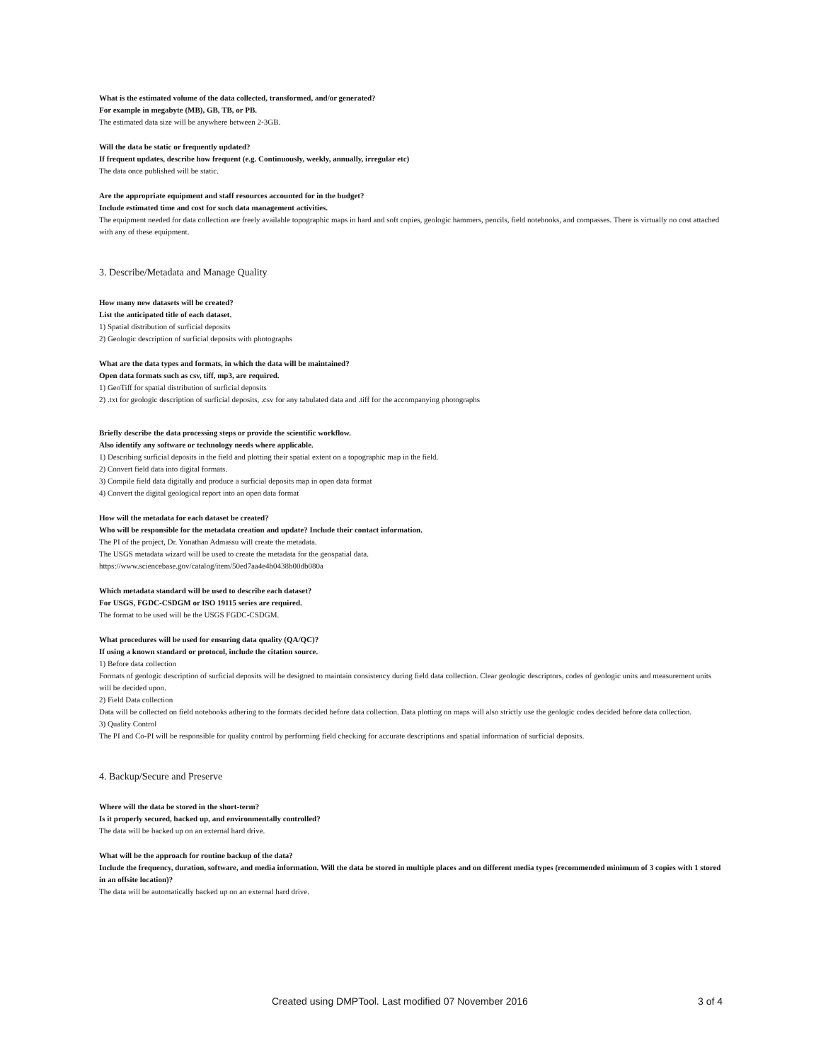What is the estimated volume of the data collected, transformed, and/or generated?
For example in megabyte (MB), GB, TB, or PB.
The estimated data size will be anywhere between 2-3GB.
Will the data be static or frequently updated?
If frequent updates, describe how frequent (e.g. Continuously, weekly, annually, irregular etc)
The data once published will be static.
Are the appropriate equipment and staff resources accounted for in the budget?
Include estimated time and cost for such data management activities.
The equipment needed for data collection are freely available topographic maps in hard and soft copies, geologic hammers, pencils, field notebooks, and compasses. There is virtually no cost attached with any of these equipment.
3. Describe/Metadata and Manage Quality
How many new datasets will be created?
List the anticipated title of each dataset.
1) Spatial distribution of surficial deposits
2) Geologic description of surficial deposits with photographs
What are the data types and formats, in which the data will be maintained?
Open data formats such as csv, tiff, mp3, are required.
1) GeoTiff for spatial distribution of surficial deposits
2) .txt for geologic description of surficial deposits, .csv for any tabulated data and .tiff for the accompanying photographs
Briefly describe the data processing steps or provide the scientific workflow.
Also identify any software or technology needs where applicable.
1) Describing surficial deposits in the field and plotting their spatial extent on a topographic map in the field.
2) Convert field data into digital formats.
3) Compile field data digitally and produce a surficial deposits map in open data format
4) Convert the digital geological report into an open data format
How will the metadata for each dataset be created?
Who will be responsible for the metadata creation and update? Include their contact information.
The PI of the project, Dr. Yonathan Admassu will create the metadata.
The USGS metadata wizard will be used to create the metadata for the geospatial data.
https://www.sciencebase.gov/catalog/item/50ed7aa4e4b0438b00db080a
Which metadata standard will be used to describe each dataset?
For USGS, FGDC-CSDGM or ISO 19115 series are required.
The format to be used will be the USGS FGDC-CSDGM.
What procedures will be used for ensuring data quality (QA/QC)?
If using a known standard or protocol, include the citation source.
1) Before data collection
Formats of geologic description of surficial deposits will be designed to maintain consistency during field data collection. Clear geologic descriptors, codes of geologic units and measurement units will be decided upon.
2) Field Data collection
Data will be collected on field notebooks adhering to the formats decided before data collection. Data plotting on maps will also strictly use the geologic codes decided before data collection.
3) Quality Control
The PI and Co-PI will be responsible for quality control by performing field checking for accurate descriptions and spatial information of surficial deposits.
4. Backup/Secure and Preserve
Where will the data be stored in the short-term?
Is it properly secured, backed up, and environmentally controlled?
The data will be backed up on an external hard drive.
What will be the approach for routine backup of the data?
Include the frequency, duration, software, and media information. Will the data be stored in multiple places and on different media types (recommended minimum of 3 copies with 1 stored in an offsite location)?
The data will be automatically backed up on an external hard drive.
Created using DMPTool. Last modified 07 November 2016 3 of 4